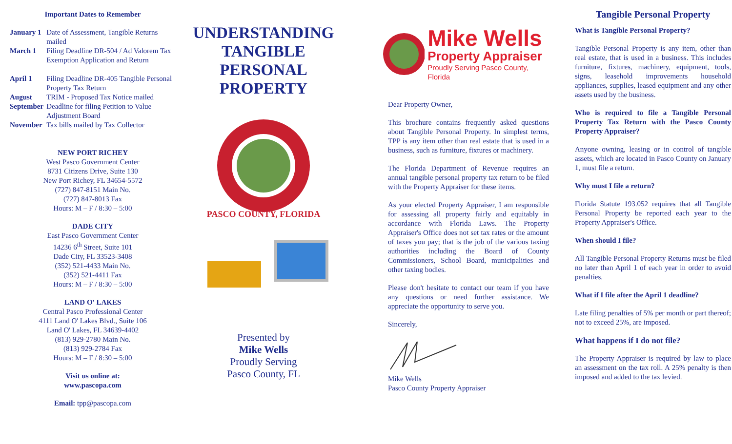Important Dates to Remember
| January 1 | Date of Assessment, Tangible Returns mailed |
| March 1 | Filing Deadline DR-504 / Ad Valorem Tax Exemption Application and Return |
| April 1 | Filing Deadline DR-405 Tangible Personal Property Tax Return |
| August | TRIM - Proposed Tax Notice mailed |
| September | Deadline for filing Petition to Value Adjustment Board |
| November | Tax bills mailed by Tax Collector |
NEW PORT RICHEY
West Pasco Government Center
8731 Citizens Drive, Suite 130
New Port Richey, FL 34654-5572
(727) 847-8151 Main No.
(727) 847-8013 Fax
Hours: M – F / 8:30 – 5:00
DADE CITY
East Pasco Government Center
14236 6<sup>th</sup> Street, Suite 101
Dade City, FL 33523-3408
(352) 521-4433 Main No.
(352) 521-4411 Fax
Hours: M – F / 8:30 – 5:00
LAND O' LAKES
Central Pasco Professional Center
4111 Land O' Lakes Blvd., Suite 106
Land O' Lakes, FL 34639-4402
(813) 929-2780 Main No.
(813) 929-2784 Fax
Hours: M – F / 8:30 – 5:00
Visit us online at:
www.pascopa.com
Email: tpp@pascopa.com
UNDERSTANDING
TANGIBLE
PERSONAL
PROPERTY
PASCO COUNTY, FLORIDA
Presented by
Mike Wells
Proudly Serving
Pasco County, FL
Mike Wells
Property Appraiser
Proudly Serving Pasco County, Florida
Dear Property Owner,
This brochure contains frequently asked questions about Tangible Personal Property. In simplest terms, TPP is any item other than real estate that is used in a business, such as furniture, fixtures or machinery.
The Florida Department of Revenue requires an annual tangible personal property tax return to be filed with the Property Appraiser for these items.
As your elected Property Appraiser, I am responsible for assessing all property fairly and equitably in accordance with Florida Laws. The Property Appraiser's Office does not set tax rates or the amount of taxes you pay; that is the job of the various taxing authorities including the Board of County Commissioners, School Board, municipalities and other taxing bodies.
Please don't hesitate to contact our team if you have any questions or need further assistance. We appreciate the opportunity to serve you.
Sincerely,
Mike Wells
Pasco County Property Appraiser
Tangible Personal Property
What is Tangible Personal Property?
Tangible Personal Property is any item, other than real estate, that is used in a business. This includes furniture, fixtures, machinery, equipment, tools, signs, leasehold improvements household appliances, supplies, leased equipment and any other assets used by the business.
Who is required to file a Tangible Personal Property Tax Return with the Pasco County Property Appraiser?
Anyone owning, leasing or in control of tangible assets, which are located in Pasco County on January 1, must file a return.
Why must I file a return?
Florida Statute 193.052 requires that all Tangible Personal Property be reported each year to the Property Appraiser's Office.
When should I file?
All Tangible Personal Property Returns must be filed no later than April 1 of each year in order to avoid penalties.
What if I file after the April 1 deadline?
Late filing penalties of 5% per month or part thereof; not to exceed 25%, are imposed.
What happens if I do not file?
The Property Appraiser is required by law to place an assessment on the tax roll. A 25% penalty is then imposed and added to the tax levied.